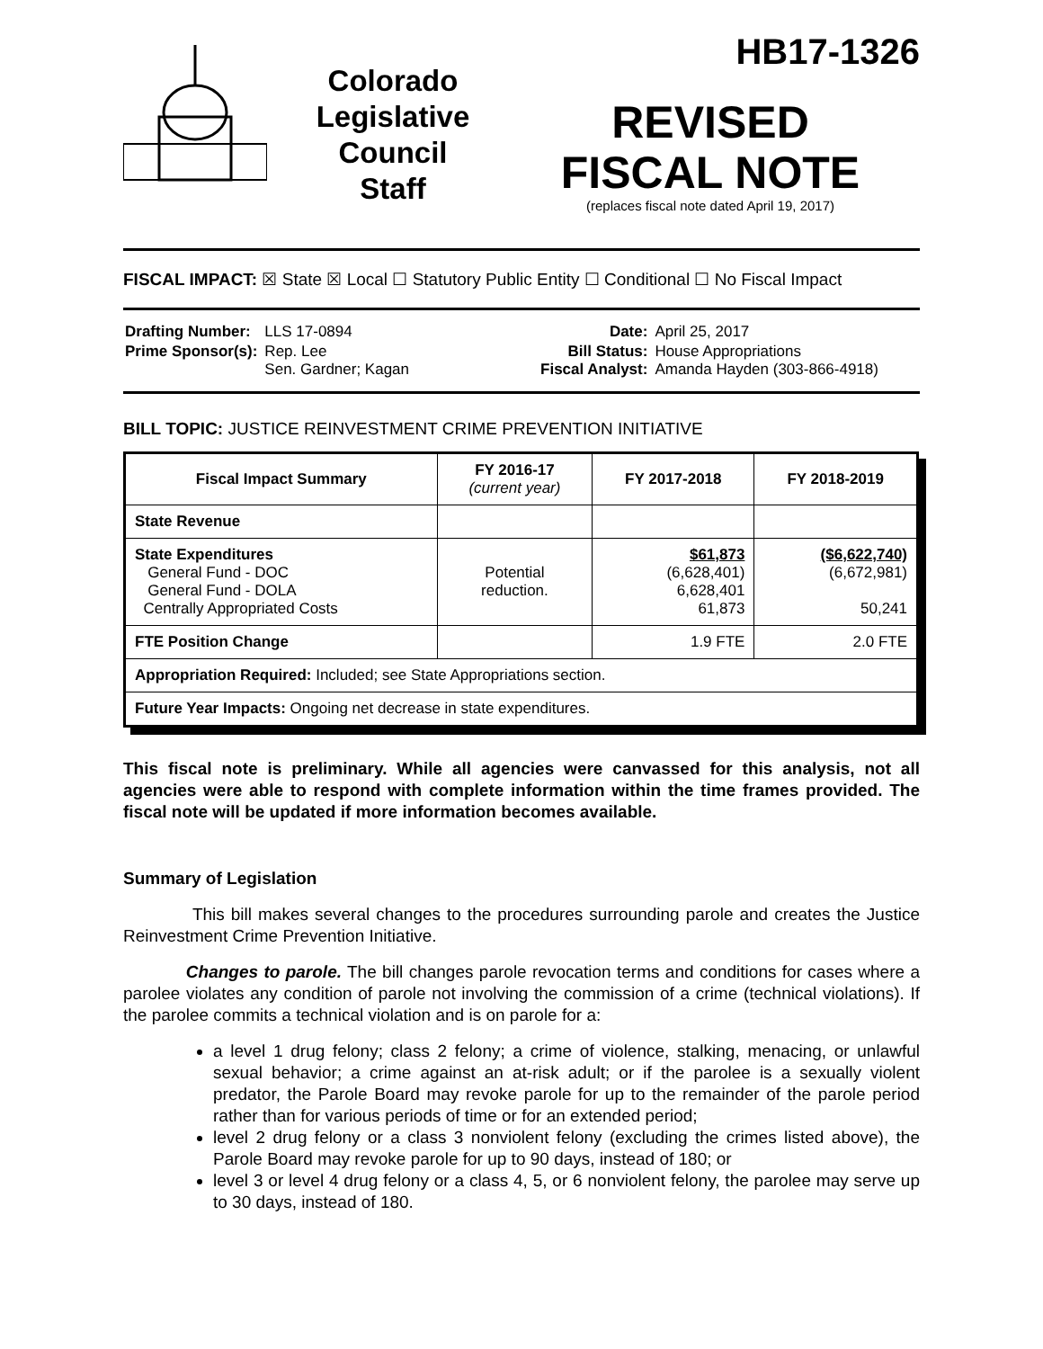Colorado
Legislative
Council
Staff
HB17-1326
REVISED
FISCAL NOTE
(replaces fiscal note dated April 19, 2017)
FISCAL IMPACT: ☒ State ☒ Local ☐ Statutory Public Entity ☐ Conditional ☐ No Fiscal Impact
| Drafting Number: | LLS 17-0894 | | Date: | April 25, 2017 |
| Prime Sponsor(s): | Rep. Lee Sen. Gardner; Kagan | | Bill Status: Fiscal Analyst: | House Appropriations Amanda Hayden (303-866-4918) |
BILL TOPIC: JUSTICE REINVESTMENT CRIME PREVENTION INITIATIVE
| Fiscal Impact Summary | FY 2016-17 (current year) | FY 2017-2018 | FY 2018-2019 |
| --- | --- | --- | --- |
| State Revenue | | | |
| State Expenditures General Fund - DOC General Fund - DOLA Centrally Appropriated Costs | Potential reduction. | $61,873 (6,628,401) 6,628,401 61,873 | ($6,622,740) (6,672,981) 50,241 |
| FTE Position Change | | 1.9 FTE | 2.0 FTE |
| Appropriation Required: Included; see State Appropriations section. | | | |
| Future Year Impacts: Ongoing net decrease in state expenditures. | | | |
This fiscal note is preliminary. While all agencies were canvassed for this analysis, not all agencies were able to respond with complete information within the time frames provided. The fiscal note will be updated if more information becomes available.
Summary of Legislation
This bill makes several changes to the procedures surrounding parole and creates the Justice Reinvestment Crime Prevention Initiative.
Changes to parole. The bill changes parole revocation terms and conditions for cases where a parolee violates any condition of parole not involving the commission of a crime (technical violations). If the parolee commits a technical violation and is on parole for a:
a level 1 drug felony; class 2 felony; a crime of violence, stalking, menacing, or unlawful sexual behavior; a crime against an at-risk adult; or if the parolee is a sexually violent predator, the Parole Board may revoke parole for up to the remainder of the parole period rather than for various periods of time or for an extended period;
level 2 drug felony or a class 3 nonviolent felony (excluding the crimes listed above), the Parole Board may revoke parole for up to 90 days, instead of 180; or
level 3 or level 4 drug felony or a class 4, 5, or 6 nonviolent felony, the parolee may serve up to 30 days, instead of 180.